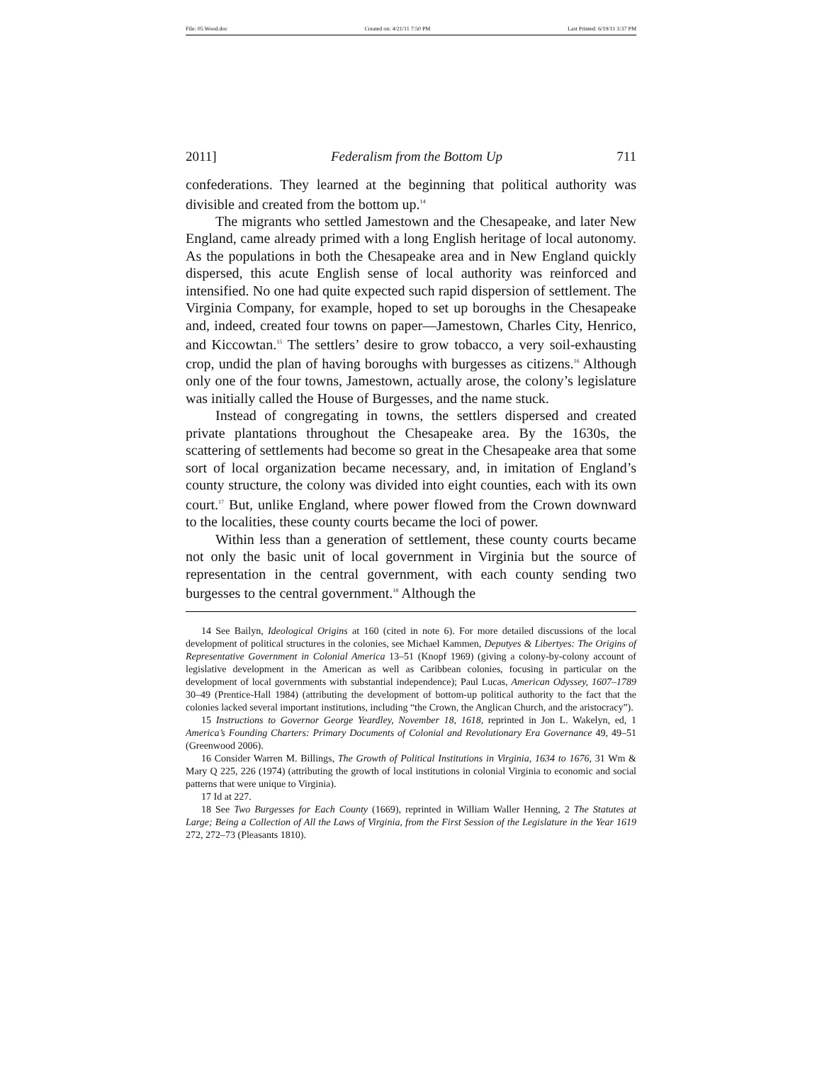File: 05 Wood.doc Created on: 4/21/11 7:50 PM Last Printed: 6/19/11 3:37 PM
2011] Federalism from the Bottom Up 711
confederations. They learned at the beginning that political authority was divisible and created from the bottom up.<sup>14</sup>
The migrants who settled Jamestown and the Chesapeake, and later New England, came already primed with a long English heritage of local autonomy. As the populations in both the Chesapeake area and in New England quickly dispersed, this acute English sense of local authority was reinforced and intensified. No one had quite expected such rapid dispersion of settlement. The Virginia Company, for example, hoped to set up boroughs in the Chesapeake and, indeed, created four towns on paper—Jamestown, Charles City, Henrico, and Kiccowtan.<sup>15</sup> The settlers’ desire to grow tobacco, a very soil-exhausting crop, undid the plan of having boroughs with burgesses as citizens.<sup>16</sup> Although only one of the four towns, Jamestown, actually arose, the colony’s legislature was initially called the House of Burgesses, and the name stuck.
Instead of congregating in towns, the settlers dispersed and created private plantations throughout the Chesapeake area. By the 1630s, the scattering of settlements had become so great in the Chesapeake area that some sort of local organization became necessary, and, in imitation of England’s county structure, the colony was divided into eight counties, each with its own court.<sup>17</sup> But, unlike England, where power flowed from the Crown downward to the localities, these county courts became the loci of power.
Within less than a generation of settlement, these county courts became not only the basic unit of local government in Virginia but the source of representation in the central government, with each county sending two burgesses to the central government.<sup>18</sup> Although the
14 See Bailyn, Ideological Origins at 160 (cited in note 6). For more detailed discussions of the local development of political structures in the colonies, see Michael Kammen, Deputyes & Libertyes: The Origins of Representative Government in Colonial America 13–51 (Knopf 1969) (giving a colony-by-colony account of legislative development in the American as well as Caribbean colonies, focusing in particular on the development of local governments with substantial independence); Paul Lucas, American Odyssey, 1607–1789 30–49 (Prentice-Hall 1984) (attributing the development of bottom-up political authority to the fact that the colonies lacked several important institutions, including “the Crown, the Anglican Church, and the aristocracy”).
15 Instructions to Governor George Yeardley, November 18, 1618, reprinted in Jon L. Wakelyn, ed, 1 America’s Founding Charters: Primary Documents of Colonial and Revolutionary Era Governance 49, 49–51 (Greenwood 2006).
16 Consider Warren M. Billings, The Growth of Political Institutions in Virginia, 1634 to 1676, 31 Wm & Mary Q 225, 226 (1974) (attributing the growth of local institutions in colonial Virginia to economic and social patterns that were unique to Virginia).
17 Id at 227.
18 See Two Burgesses for Each County (1669), reprinted in William Waller Henning, 2 The Statutes at Large; Being a Collection of All the Laws of Virginia, from the First Session of the Legislature in the Year 1619 272, 272–73 (Pleasants 1810).